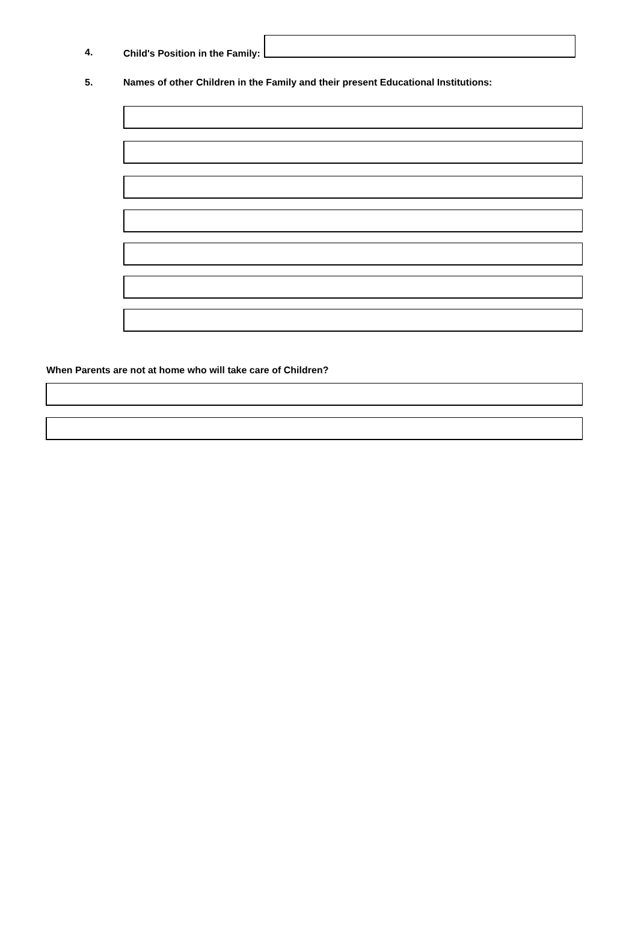4. Child's Position in the Family:
5. Names of other Children in the Family and their present Educational Institutions:
When Parents are not at home who will take care of Children?